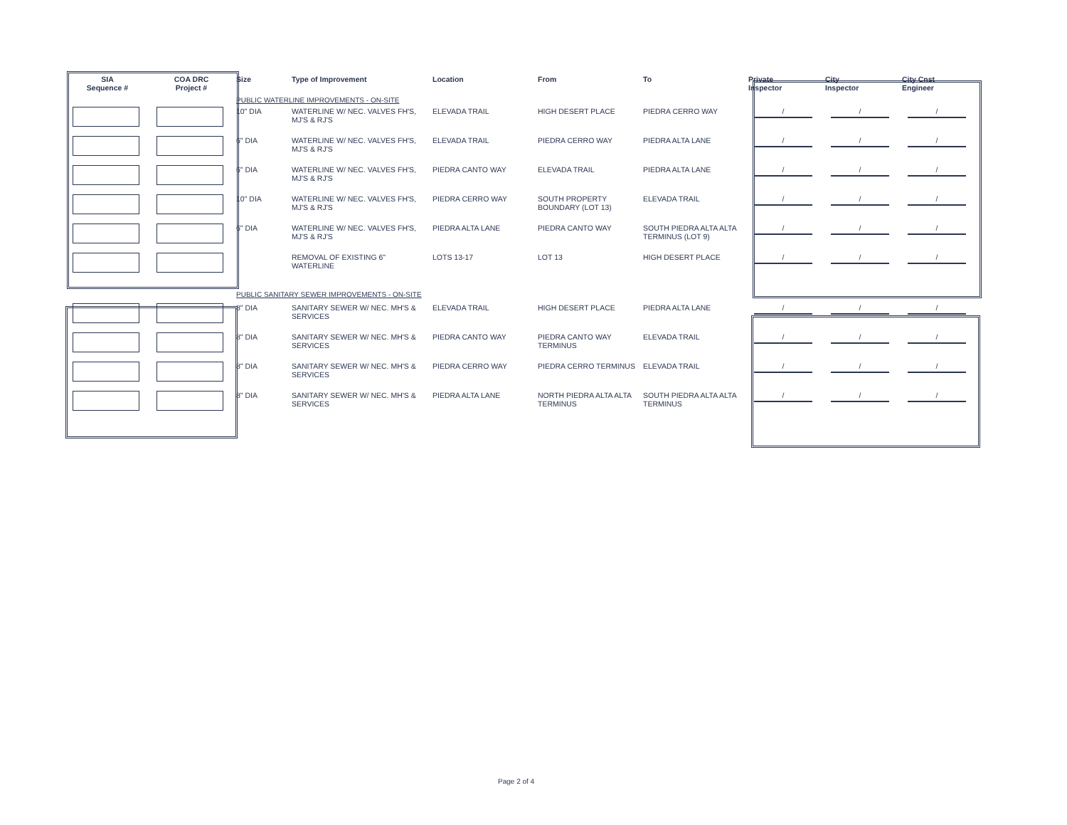| SIA Sequence # | COA DRC Project # | Size | Type of Improvement | Location | From | To | Private Inspector | City Inspector | City Cnst Engineer |
| --- | --- | --- | --- | --- | --- | --- | --- | --- | --- |
| | | PUBLIC WATERLINE IMPROVEMENTS - ON-SITE | | | | | | | |
| | | 10" DIA | WATERLINE W/ NEC. VALVES FH'S, MJ'S & RJ'S | ELEVADA TRAIL | HIGH DESERT PLACE | PIEDRA CERRO WAY | / | / | / |
| | | 6" DIA | WATERLINE W/ NEC. VALVES FH'S, MJ'S & RJ'S | ELEVADA TRAIL | PIEDRA CERRO WAY | PIEDRA ALTA LANE | / | / | / |
| | | 6" DIA | WATERLINE W/ NEC. VALVES FH'S, MJ'S & RJ'S | PIEDRA CANTO WAY | ELEVADA TRAIL | PIEDRA ALTA LANE | / | / | / |
| | | 10" DIA | WATERLINE W/ NEC. VALVES FH'S, MJ'S & RJ'S | PIEDRA CERRO WAY | SOUTH PROPERTY BOUNDARY (LOT 13) | ELEVADA TRAIL | / | / | / |
| | | 6" DIA | WATERLINE W/ NEC. VALVES FH'S, MJ'S & RJ'S | PIEDRA ALTA LANE | PIEDRA CANTO WAY | SOUTH PIEDRA ALTA ALTA TERMINUS (LOT 9) | / | / | / |
| | | | REMOVAL OF EXISTING 6" WATERLINE | LOTS 13-17 | LOT 13 | HIGH DESERT PLACE | / | / | / |
| | | PUBLIC SANITARY SEWER IMPROVEMENTS - ON-SITE | | | | | | | |
| | | 8" DIA | SANITARY SEWER W/ NEC. MH'S & SERVICES | ELEVADA TRAIL | HIGH DESERT PLACE | PIEDRA ALTA LANE | / | / | / |
| | | 8" DIA | SANITARY SEWER W/ NEC. MH'S & SERVICES | PIEDRA CANTO WAY | PIEDRA CANTO WAY TERMINUS | ELEVADA TRAIL | / | / | / |
| | | 8" DIA | SANITARY SEWER W/ NEC. MH'S & SERVICES | PIEDRA CERRO WAY | PIEDRA CERRO TERMINUS | ELEVADA TRAIL | / | / | / |
| | | 8" DIA | SANITARY SEWER W/ NEC. MH'S & SERVICES | PIEDRA ALTA LANE | NORTH PIEDRA ALTA ALTA TERMINUS | SOUTH PIEDRA ALTA ALTA TERMINUS | / | / | / |
Page 2 of 4